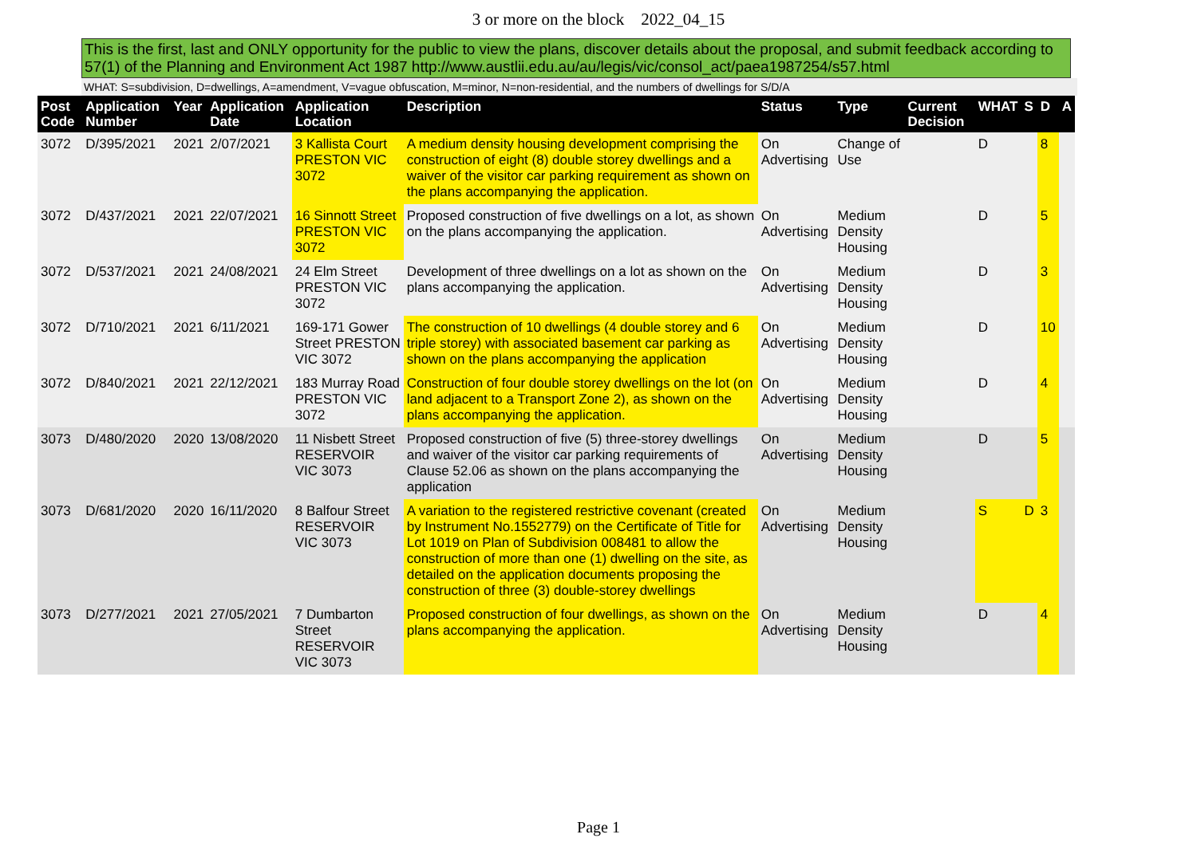3 or more on the block 2022_04_15
This is the first, last and ONLY opportunity for the public to view the plans, discover details about the proposal, and submit feedback according to 57(1) of the Planning and Environment Act 1987 http://www.austlii.edu.au/au/legis/vic/consol_act/paea1987254/s57.html
WHAT: S=subdivision, D=dwellings, A=amendment, V=vague obfuscation, M=minor, N=non-residential, and the numbers of dwellings for S/D/A
| Post Code | Application Number | Year | Application Date | Application Location | Description | Status | Type | Current Decision | WHAT | S | D | A |
| --- | --- | --- | --- | --- | --- | --- | --- | --- | --- | --- | --- | --- |
| 3072 | D/395/2021 | 2021 | 2/07/2021 | 3 Kallista Court PRESTON VIC 3072 | A medium density housing development comprising the construction of eight (8) double storey dwellings and a waiver of the visitor car parking requirement as shown on the plans accompanying the application. | On Advertising | Change of Use | | D | | 8 | |
| 3072 | D/437/2021 | 2021 | 22/07/2021 | 16 Sinnott Street PRESTON VIC 3072 | Proposed construction of five dwellings on a lot, as shown on the plans accompanying the application. | On Advertising | Medium Density Housing | | D | | 5 | |
| 3072 | D/537/2021 | 2021 | 24/08/2021 | 24 Elm Street PRESTON VIC 3072 | Development of three dwellings on a lot as shown on the plans accompanying the application. | On Advertising | Medium Density Housing | | D | | 3 | |
| 3072 | D/710/2021 | 2021 | 6/11/2021 | 169-171 Gower Street PRESTON VIC 3072 | The construction of 10 dwellings (4 double storey and 6 triple storey) with associated basement car parking as shown on the plans accompanying the application | On Advertising | Medium Density Housing | | D | | 10 | |
| 3072 | D/840/2021 | 2021 | 22/12/2021 | 183 Murray Road PRESTON VIC 3072 | Construction of four double storey dwellings on the lot (on land adjacent to a Transport Zone 2), as shown on the plans accompanying the application. | On Advertising | Medium Density Housing | | D | | 4 | |
| 3073 | D/480/2020 | 2020 | 13/08/2020 | 11 Nisbett Street RESERVOIR VIC 3073 | Proposed construction of five (5) three-storey dwellings and waiver of the visitor car parking requirements of Clause 52.06 as shown on the plans accompanying the application | On Advertising | Medium Density Housing | | D | | 5 | |
| 3073 | D/681/2020 | 2020 | 16/11/2020 | 8 Balfour Street RESERVOIR VIC 3073 | A variation to the registered restrictive covenant (created by Instrument No.1552779) on the Certificate of Title for Lot 1019 on Plan of Subdivision 008481 to allow the construction of more than one (1) dwelling on the site, as detailed on the application documents proposing the construction of three (3) double-storey dwellings | On Advertising | Medium Density Housing | | S | D | 3 | |
| 3073 | D/277/2021 | 2021 | 27/05/2021 | 7 Dumbarton Street RESERVOIR VIC 3073 | Proposed construction of four dwellings, as shown on the plans accompanying the application. | On Advertising | Medium Density Housing | | D | | 4 | |
Page 1